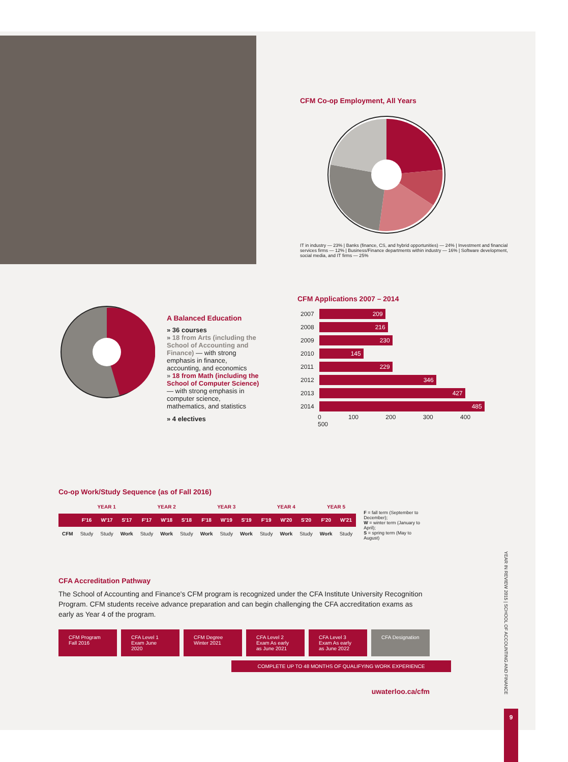CFM Co-op Employment, All Years
IT in industry — 23% | Banks (finance, CS, and hybrid opportunities) — 24% | Investment and financial services firms — 12% | Business/Finance departments within industry — 16% | Software development, social media, and IT firms — 25%
CFM Applications 2007 – 2014
| 2007 | 209 |
| 2008 | 216 |
| 2009 | 230 |
| 2010 | 145 |
| 2011 | 229 |
| 2012 | 346 |
| 2013 | 427 |
| 2014 | 485 |
0 100 200 300 400 500
A Balanced Education
» 36 courses
» 18 from Arts (including the School of Accounting and Finance) — with strong emphasis in finance, accounting, and economics
» 18 from Math (including the School of Computer Science) — with strong emphasis in computer science, mathematics, and statistics
» 4 electives
Co-op Work/Study Sequence (as of Fall 2016)
| | YEAR 1 | | | YEAR 2 | | | YEAR 3 | | | YEAR 4 | | | YEAR 5 | |
| --- | --- | --- | --- | --- | --- | --- | --- | --- | --- | --- | --- | --- | --- | --- |
| | F'16 | W'17 | S'17 | F'17 | W'18 | S'18 | F'18 | W'19 | S'19 | F'19 | W'20 | S'20 | F'20 | W'21 |
| CFM | Study | Study | Work | Study | Work | Study | Work | Study | Work | Study | Work | Study | Work | Study |
F = fall term (September to December);
W = winter term (January to April);
S = spring term (May to August)
CFA Accreditation Pathway
The School of Accounting and Finance's CFM program is recognized under the CFA Institute University Recognition Program. CFM students receive advance preparation and can begin challenging the CFA accreditation exams as early as Year 4 of the program.
CFM Program Fall 2016
CFA Level 1 Exam June 2020
CFM Degree Winter 2021
CFA Level 2 Exam As early as June 2021
CFA Level 3 Exam As early as June 2022
CFA Designation
COMPLETE UP TO 48 MONTHS OF QUALIFYING WORK EXPERIENCE
uwaterloo.ca/cfm
YEAR IN REVIEW 2015 | SCHOOL OF ACCOUNTING AND FINANCE
9